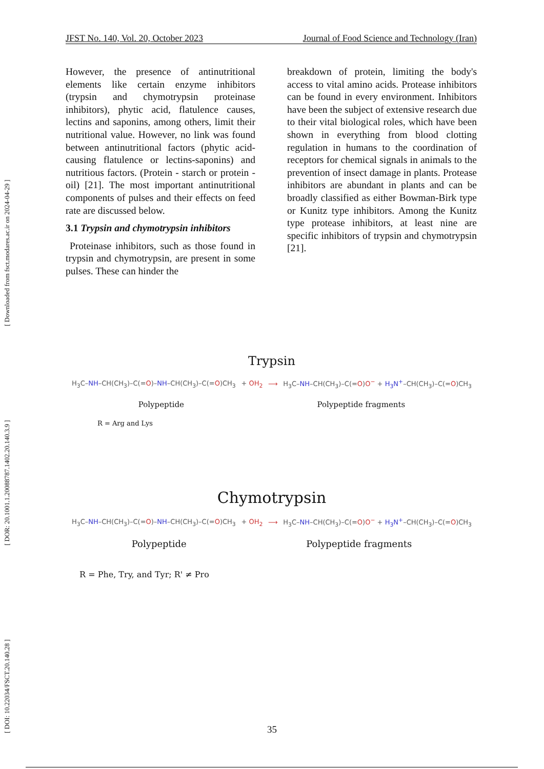[ DOI: 10.22034/FSCT.20.140.28 ] [ DOR: 20.1001.1.20088787.1402.20.140.3.9 ] [ Downloaded from fsct.modares.ac.ir on 2024-04-29 ]
JFST No. 140, Vol. 20, October 2023 Journal of Food Science and Technology (Iran)
However, the presence of antinutritional elements like certain enzyme inhibitors (trypsin and chymotrypsin proteinase inhibitors), phytic acid, flatulence causes, lectins and saponins, among others, limit their nutritional value. However, no link was found between antinutritional factors (phytic acid-causing flatulence or lectins-saponins) and nutritious factors. (Protein - starch or protein - oil) [21]. The most important antinutritional components of pulses and their effects on feed rate are discussed below.
3.1 Trypsin and chymotrypsin inhibitors
Proteinase inhibitors, such as those found in trypsin and chymotrypsin, are present in some pulses. These can hinder the
breakdown of protein, limiting the body's access to vital amino acids. Protease inhibitors can be found in every environment. Inhibitors have been the subject of extensive research due to their vital biological roles, which have been shown in everything from blood clotting regulation in humans to the coordination of receptors for chemical signals in animals to the prevention of insect damage in plants. Protease inhibitors are abundant in plants and can be broadly classified as either Bowman-Birk type or Kunitz type inhibitors. Among the Kunitz type protease inhibitors, at least nine are specific inhibitors of trypsin and chymotrypsin [21].
Trypsin
H<sub>3</sub>C–NH–CH(CH<sub>3</sub>)–C(=O)–NH–CH(CH<sub>3</sub>)–C(=O)CH<sub>3</sub> + OH<sub>2</sub> ⟶ H<sub>3</sub>C–NH–CH(CH<sub>3</sub>)–C(=O)O<sup>−</sup> + H<sub>3</sub>N<sup>+</sup>–CH(CH<sub>3</sub>)–C(=O)CH<sub>3</sub>
Polypeptide Polypeptide fragments
R = Arg and Lys
Chymotrypsin
H<sub>3</sub>C–NH–CH(CH<sub>3</sub>)–C(=O)–NH–CH(CH<sub>3</sub>)–C(=O)CH<sub>3</sub> + OH<sub>2</sub> ⟶ H<sub>3</sub>C–NH–CH(CH<sub>3</sub>)–C(=O)O<sup>−</sup> + H<sub>3</sub>N<sup>+</sup>–CH(CH<sub>3</sub>)–C(=O)CH<sub>3</sub>
Polypeptide Polypeptide fragments
R = Phe, Try, and Tyr; R' ≠ Pro
35